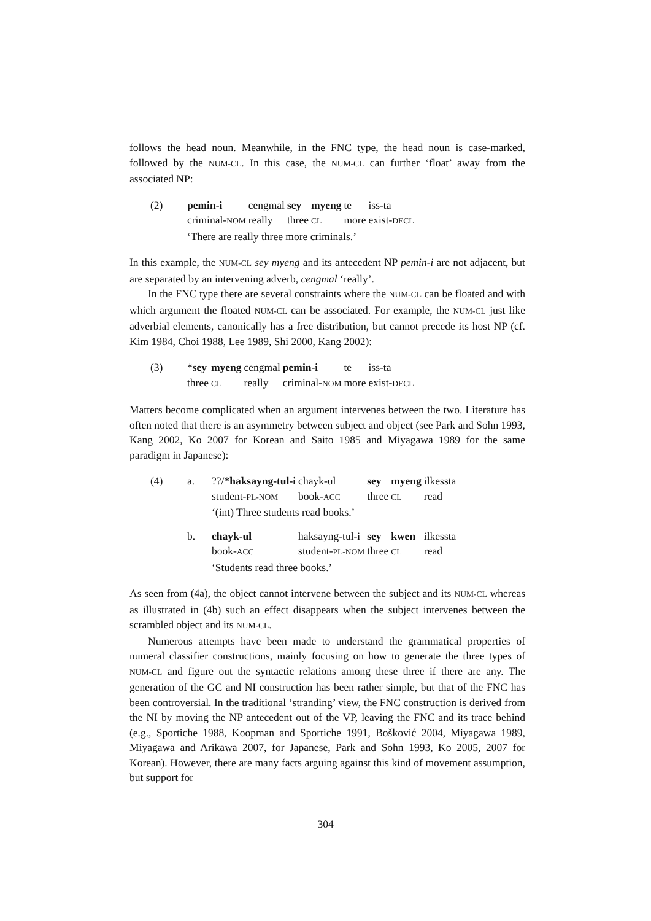follows the head noun. Meanwhile, in the FNC type, the head noun is case-marked, followed by the NUM-CL. In this case, the NUM-CL can further ‘float’ away from the associated NP:
| (2) | pemin-i | cengmal | sey | myeng | te | iss-ta |
| | criminal- NOM | really | three | CL | more | exist- DECL |
| | ‘There are really three more criminals.’ | | | | | |
In this example, the NUM-CL sey myeng and its antecedent NP pemin-i are not adjacent, but are separated by an intervening adverb, cengmal ‘really’.
In the FNC type there are several constraints where the NUM-CL can be floated and with which argument the floated NUM-CL can be associated. For example, the NUM-CL just like adverbial elements, canonically has a free distribution, but cannot precede its host NP (cf. Kim 1984, Choi 1988, Lee 1989, Shi 2000, Kang 2002):
| (3) | * sey | myeng | cengmal | pemin-i | te | iss-ta |
| | three | CL | really | criminal- NOM | more | exist- DECL |
Matters become complicated when an argument intervenes between the two. Literature has often noted that there is an asymmetry between subject and object (see Park and Sohn 1993, Kang 2002, Ko 2007 for Korean and Saito 1985 and Miyagawa 1989 for the same paradigm in Japanese):
| (4) | a. | ??/* haksayng-tul-i | chayk-ul | sey | myeng | ilkessta |
| | | student- PL-NOM | book- ACC | three | CL | read |
| | | ‘(int) Three students read books.’ | | | | |
| | b. | chayk-ul | haksayng-tul-i | sey | kwen | ilkessta |
| | | book- ACC | student- PL-NOM | three | CL | read |
| | | ‘Students read three books.’ | | | | |
As seen from (4a), the object cannot intervene between the subject and its NUM-CL whereas as illustrated in (4b) such an effect disappears when the subject intervenes between the scrambled object and its NUM-CL.
Numerous attempts have been made to understand the grammatical properties of numeral classifier constructions, mainly focusing on how to generate the three types of NUM-CL and figure out the syntactic relations among these three if there are any. The generation of the GC and NI construction has been rather simple, but that of the FNC has been controversial. In the traditional ‘stranding’ view, the FNC construction is derived from the NI by moving the NP antecedent out of the VP, leaving the FNC and its trace behind (e.g., Sportiche 1988, Koopman and Sportiche 1991, Bošković 2004, Miyagawa 1989, Miyagawa and Arikawa 2007, for Japanese, Park and Sohn 1993, Ko 2005, 2007 for Korean). However, there are many facts arguing against this kind of movement assumption, but support for
304